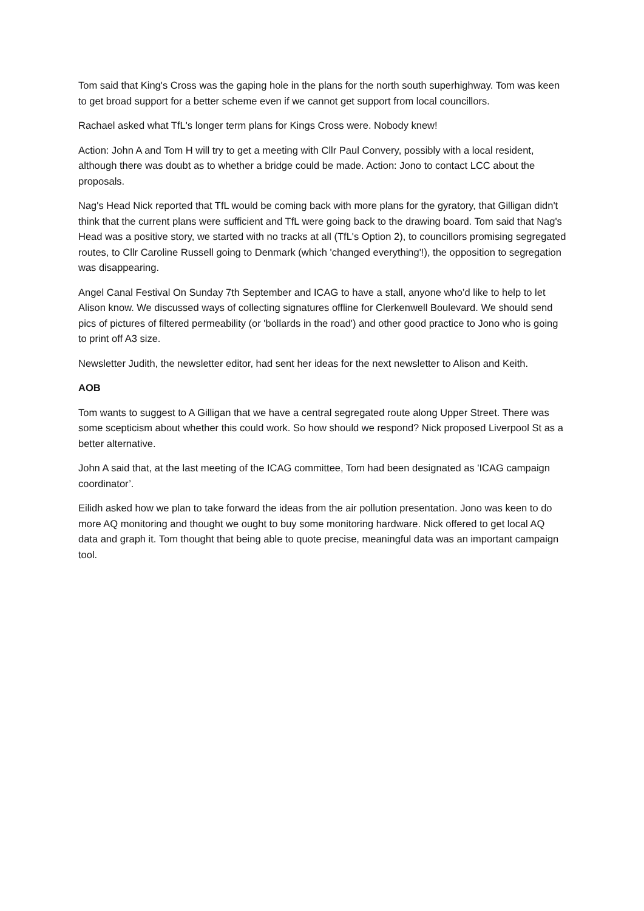Tom said that King's Cross was the gaping hole in the plans for the north south superhighway. Tom was keen to get broad support for a better scheme even if we cannot get support from local councillors.
Rachael asked what TfL's longer term plans for Kings Cross were. Nobody knew!
Action: John A and Tom H will try to get a meeting with Cllr Paul Convery, possibly with a local resident, although there was doubt as to whether a bridge could be made. Action: Jono to contact LCC about the proposals.
Nag's Head Nick reported that TfL would be coming back with more plans for the gyratory, that Gilligan didn't think that the current plans were sufficient and TfL were going back to the drawing board. Tom said that Nag's Head was a positive story, we started with no tracks at all (TfL's Option 2), to councillors promising segregated routes, to Cllr Caroline Russell going to Denmark (which 'changed everything'!), the opposition to segregation was disappearing.
Angel Canal Festival On Sunday 7th September and ICAG to have a stall, anyone who’d like to help to let Alison know. We discussed ways of collecting signatures offline for Clerkenwell Boulevard. We should send pics of pictures of filtered permeability (or 'bollards in the road') and other good practice to Jono who is going to print off A3 size.
Newsletter Judith, the newsletter editor, had sent her ideas for the next newsletter to Alison and Keith.
AOB
Tom wants to suggest to A Gilligan that we have a central segregated route along Upper Street. There was some scepticism about whether this could work. So how should we respond? Nick proposed Liverpool St as a better alternative.
John A said that, at the last meeting of the ICAG committee, Tom had been designated as 'ICAG campaign coordinator’.
Eilidh asked how we plan to take forward the ideas from the air pollution presentation. Jono was keen to do more AQ monitoring and thought we ought to buy some monitoring hardware. Nick offered to get local AQ data and graph it. Tom thought that being able to quote precise, meaningful data was an important campaign tool.